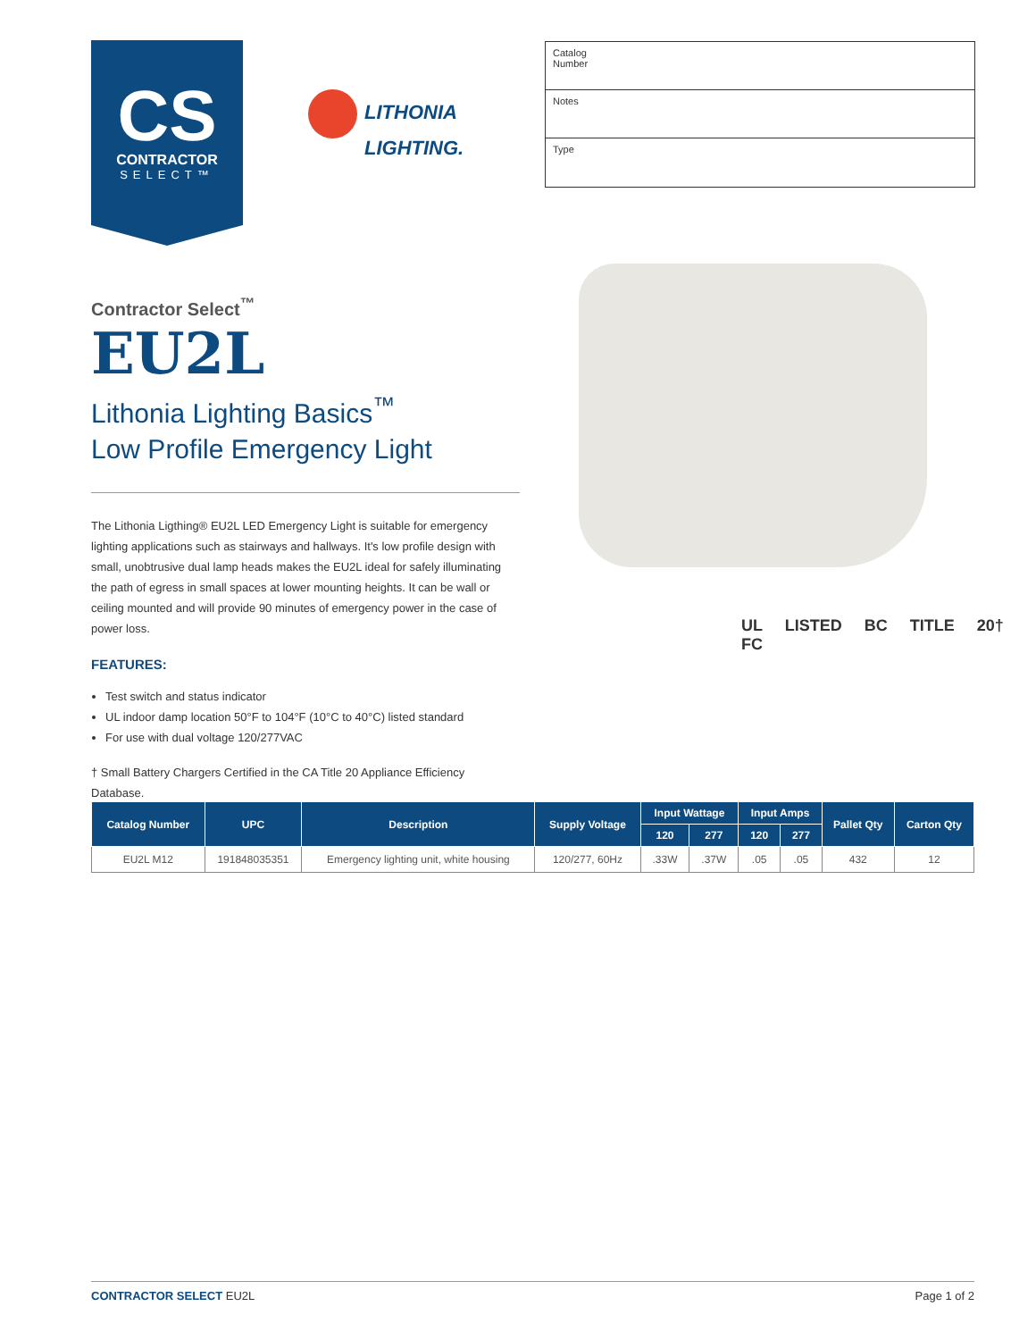CS
CONTRACTOR
SELECT™
LITHONIA
LIGHTING.
Catalog
Number
Notes
Type
Contractor Select<sup>™</sup>
EU2L
Lithonia Lighting Basics<sup>™</sup>
Low Profile Emergency Light
The Lithonia Ligthing® EU2L LED Emergency Light is suitable for emergency lighting applications such as stairways and hallways. It's low profile design with small, unobtrusive dual lamp heads makes the EU2L ideal for safely illuminating the path of egress in small spaces at lower mounting heights. It can be wall or ceiling mounted and will provide 90 minutes of emergency power in the case of power loss.
FEATURES:
Test switch and status indicator
UL indoor damp location 50°F to 104°F (10°C to 40°C) listed standard
For use with dual voltage 120/277VAC
† Small Battery Chargers Certified in the CA Title 20 Appliance Efficiency Database.
UL LISTED BC TITLE 20† FC
| Catalog Number | UPC | Description | Supply Voltage | Input Wattage | | Input Amps | | Pallet Qty | Carton Qty |
| --- | --- | --- | --- | --- | --- | --- | --- | --- | --- |
| | | | | 120 | 277 | 120 | 277 | | |
| EU2L M12 | 191848035351 | Emergency lighting unit, white housing | 120/277, 60Hz | .33W | .37W | .05 | .05 | 432 | 12 |
CONTRACTOR SELECT EU2L Page 1 of 2